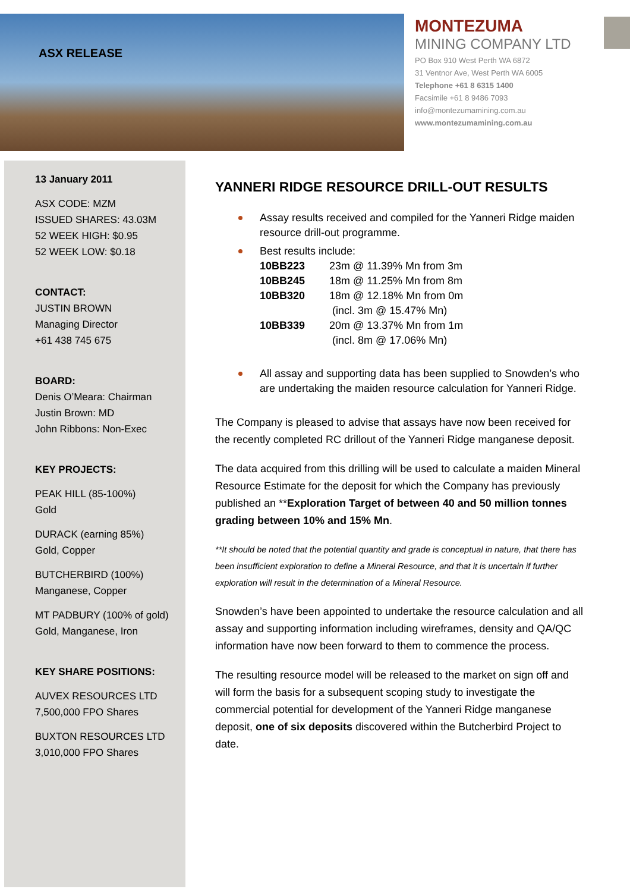ASX RELEASE
MONTEZUMA
MINING COMPANY LTD
PO Box 910 West Perth WA 6872
31 Ventnor Ave, West Perth WA 6005
Telephone +61 8 6315 1400
Facsimile +61 8 9486 7093
info@montezumamining.com.au
www.montezumamining.com.au
13 January 2011
ASX CODE: MZM
ISSUED SHARES: 43.03M
52 WEEK HIGH: $0.95
52 WEEK LOW: $0.18
CONTACT:
JUSTIN BROWN
Managing Director
+61 438 745 675
BOARD:
Denis O’Meara: Chairman
Justin Brown: MD
John Ribbons: Non-Exec
KEY PROJECTS:
PEAK HILL (85-100%)
Gold
DURACK (earning 85%)
Gold, Copper
BUTCHERBIRD (100%)
Manganese, Copper
MT PADBURY (100% of gold)
Gold, Manganese, Iron
KEY SHARE POSITIONS:
AUVEX RESOURCES LTD
7,500,000 FPO Shares
BUXTON RESOURCES LTD
3,010,000 FPO Shares
YANNERI RIDGE RESOURCE DRILL-OUT RESULTS
Assay results received and compiled for the Yanneri Ridge maiden resource drill-out programme.
Best results include:
10BB223 23m @ 11.39% Mn from 3m
10BB245 18m @ 11.25% Mn from 8m
10BB320 18m @ 12.18% Mn from 0m
(incl. 3m @ 15.47% Mn)
10BB339 20m @ 13.37% Mn from 1m
(incl. 8m @ 17.06% Mn)
All assay and supporting data has been supplied to Snowden’s who are undertaking the maiden resource calculation for Yanneri Ridge.
The Company is pleased to advise that assays have now been received for the recently completed RC drillout of the Yanneri Ridge manganese deposit.
The data acquired from this drilling will be used to calculate a maiden Mineral Resource Estimate for the deposit for which the Company has previously published an **Exploration Target of between 40 and 50 million tonnes grading between 10% and 15% Mn.
**It should be noted that the potential quantity and grade is conceptual in nature, that there has been insufficient exploration to define a Mineral Resource, and that it is uncertain if further exploration will result in the determination of a Mineral Resource.
Snowden’s have been appointed to undertake the resource calculation and all assay and supporting information including wireframes, density and QA/QC information have now been forward to them to commence the process.
The resulting resource model will be released to the market on sign off and will form the basis for a subsequent scoping study to investigate the commercial potential for development of the Yanneri Ridge manganese deposit, one of six deposits discovered within the Butcherbird Project to date.